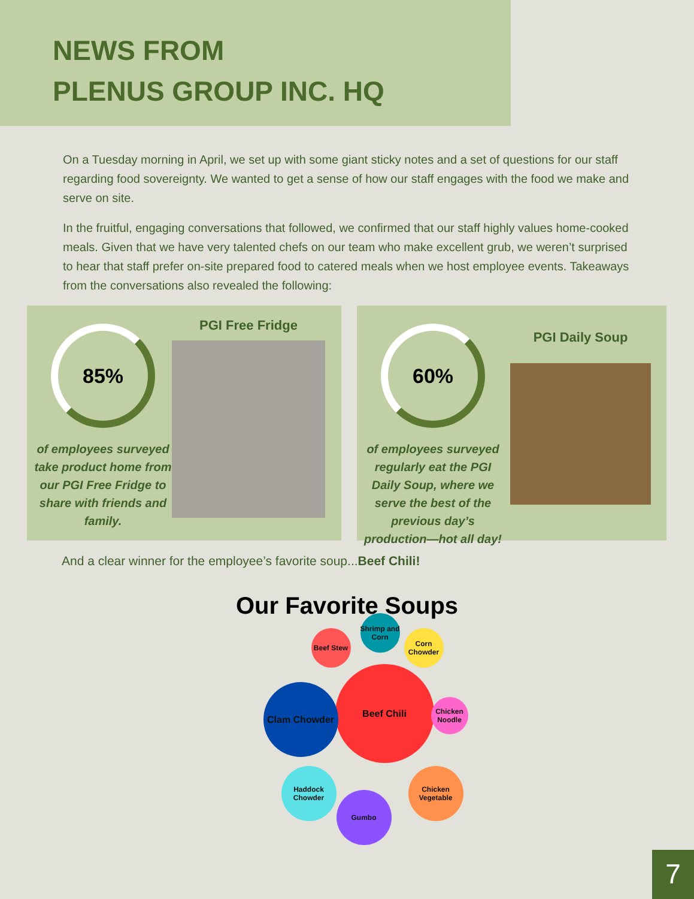NEWS FROM
PLENUS GROUP INC. HQ
On a Tuesday morning in April, we set up with some giant sticky notes and a set of questions for our staff regarding food sovereignty. We wanted to get a sense of how our staff engages with the food we make and serve on site.
In the fruitful, engaging conversations that followed, we confirmed that our staff highly values home-cooked meals. Given that we have very talented chefs on our team who make excellent grub, we weren’t surprised to hear that staff prefer on-site prepared food to catered meals when we host employee events. Takeaways from the conversations also revealed the following:
85%
of employees surveyed take product home from our PGI Free Fridge to share with friends and family.
PGI Free Fridge
60%
of employees surveyed regularly eat the PGI Daily Soup, where we serve the best of the previous day’s production—hot all day!
PGI Daily Soup
And a clear winner for the employee’s favorite soup...Beef Chili!
Our Favorite Soups
Beef Chili
Clam Chowder
Beef Stew
Shrimp and Corn
Corn Chowder
Chicken Noodle
Haddock Chowder
Gumbo
Chicken Vegetable
7